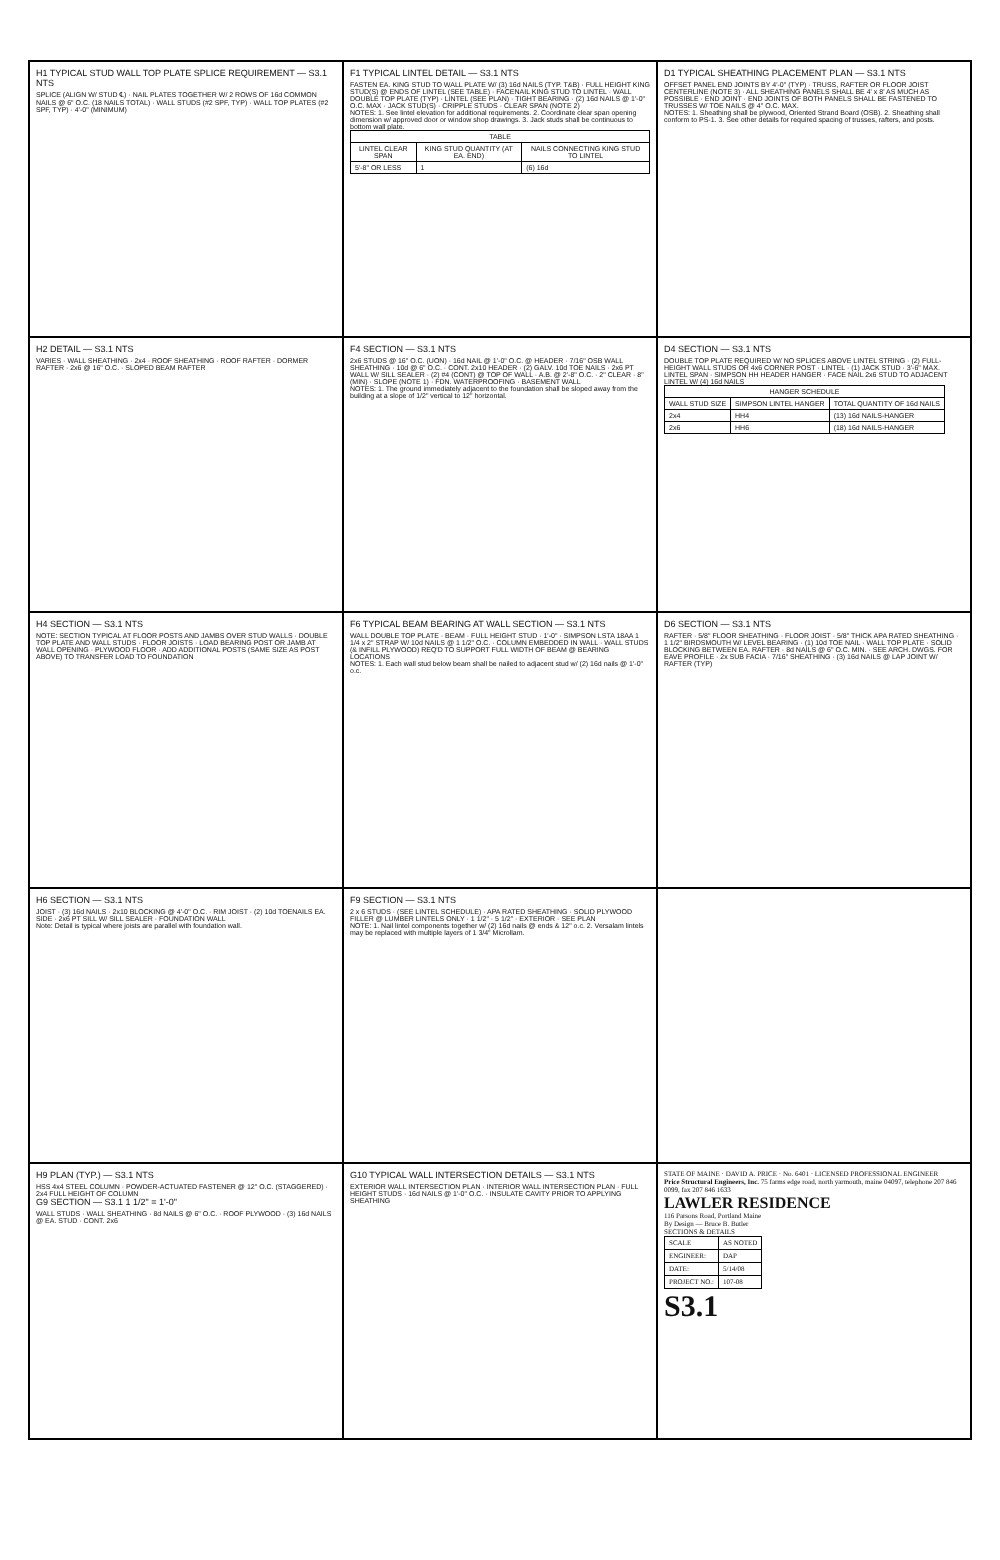H1 TYPICAL STUD WALL TOP PLATE SPLICE REQUIREMENT — S3.1 NTS
SPLICE (ALIGN W/ STUD ℄) · NAIL PLATES TOGETHER W/ 2 ROWS OF 16d COMMON NAILS @ 6" O.C. (18 NAILS TOTAL) · WALL STUDS (#2 SPF, TYP) · WALL TOP PLATES (#2 SPF, TYP) · 4'-0" (MINIMUM)
F1 TYPICAL LINTEL DETAIL — S3.1 NTS
FASTEN EA. KING STUD TO WALL PLATE W/ (3) 16d NAILS (TYP. T&B) · FULL HEIGHT KING STUD(S) @ ENDS OF LINTEL (SEE TABLE) · FACENAIL KING STUD TO LINTEL · WALL DOUBLE TOP PLATE (TYP) · LINTEL (SEE PLAN) · TIGHT BEARING · (2) 16d NAILS @ 1'-0" O.C. MAX · JACK STUD(S) · CRIPPLE STUDS · CLEAR SPAN (NOTE 2)
NOTES: 1. See lintel elevation for additional requirements. 2. Coordinate clear span opening dimension w/ approved door or window shop drawings. 3. Jack studs shall be continuous to bottom wall plate.
| TABLE | | |
| --- | --- | --- |
| LINTEL CLEAR SPAN | KING STUD QUANTITY (AT EA. END) | NAILS CONNECTING KING STUD TO LINTEL |
| 5'-8" OR LESS | 1 | (6) 16d |
D1 TYPICAL SHEATHING PLACEMENT PLAN — S3.1 NTS
OFFSET PANEL END JOINTS BY 4'-0" (TYP) · TRUSS, RAFTER OR FLOOR JOIST CENTERLINE (NOTE 3) · ALL SHEATHING PANELS SHALL BE 4' x 8' AS MUCH AS POSSIBLE · END JOINT · END JOINTS OF BOTH PANELS SHALL BE FASTENED TO TRUSSES W/ TOE NAILS @ 4" O.C. MAX.
NOTES: 1. Sheathing shall be plywood, Oriented Strand Board (OSB). 2. Sheathing shall conform to PS-1. 3. See other details for required spacing of trusses, rafters, and posts.
H2 DETAIL — S3.1 NTS
VARIES · WALL SHEATHING · 2x4 · ROOF SHEATHING · ROOF RAFTER · DORMER RAFTER · 2x6 @ 16" O.C. · SLOPED BEAM RAFTER
F4 SECTION — S3.1 NTS
2x6 STUDS @ 16" O.C. (UON) · 16d NAIL @ 1'-0" O.C. @ HEADER · 7/16" OSB WALL SHEATHING · 10d @ 6" O.C. · CONT. 2x10 HEADER · (2) GALV. 10d TOE NAILS · 2x6 PT WALL W/ SILL SEALER · (2) #4 (CONT) @ TOP OF WALL · A.B. @ 2'-8" O.C. · 2" CLEAR · 8" (MIN) · SLOPE (NOTE 1) · FDN. WATERPROOFING · BASEMENT WALL
NOTES: 1. The ground immediately adjacent to the foundation shall be sloped away from the building at a slope of 1/2" vertical to 12" horizontal.
D4 SECTION — S3.1 NTS
DOUBLE TOP PLATE REQUIRED W/ NO SPLICES ABOVE LINTEL STRING · (2) FULL-HEIGHT WALL STUDS OR 4x6 CORNER POST · LINTEL · (1) JACK STUD · 3'-6" MAX. LINTEL SPAN · SIMPSON HH HEADER HANGER · FACE NAIL 2x6 STUD TO ADJACENT LINTEL W/ (4) 16d NAILS
| HANGER SCHEDULE | | |
| --- | --- | --- |
| WALL STUD SIZE | SIMPSON LINTEL HANGER | TOTAL QUANTITY OF 16d NAILS |
| 2x4 | HH4 | (13) 16d NAILS-HANGER |
| 2x6 | HH6 | (18) 16d NAILS-HANGER |
H4 SECTION — S3.1 NTS
NOTE: SECTION TYPICAL AT FLOOR POSTS AND JAMBS OVER STUD WALLS · DOUBLE TOP PLATE AND WALL STUDS · FLOOR JOISTS · LOAD BEARING POST OR JAMB AT WALL OPENING · PLYWOOD FLOOR · ADD ADDITIONAL POSTS (SAME SIZE AS POST ABOVE) TO TRANSFER LOAD TO FOUNDATION
F6 TYPICAL BEAM BEARING AT WALL SECTION — S3.1 NTS
WALL DOUBLE TOP PLATE · BEAM · FULL HEIGHT STUD · 1'-0" · SIMPSON LSTA 18AA 1 1/4 x 2" STRAP W/ 10d NAILS @ 1 1/2" O.C. · COLUMN EMBEDDED IN WALL · WALL STUDS (& INFILL PLYWOOD) REQ'D TO SUPPORT FULL WIDTH OF BEAM @ BEARING LOCATIONS
NOTES: 1. Each wall stud below beam shall be nailed to adjacent stud w/ (2) 16d nails @ 1'-0" o.c.
D6 SECTION — S3.1 NTS
RAFTER · 5/8" FLOOR SHEATHING · FLOOR JOIST · 5/8" THICK APA RATED SHEATHING · 1 1/2" BIRDSMOUTH W/ LEVEL BEARING · (1) 10d TOE NAIL · WALL TOP PLATE · SOLID BLOCKING BETWEEN EA. RAFTER · 8d NAILS @ 6" O.C. MIN. · SEE ARCH. DWGS. FOR EAVE PROFILE · 2x SUB FACIA · 7/16" SHEATHING · (3) 16d NAILS @ LAP JOINT W/ RAFTER (TYP)
H6 SECTION — S3.1 NTS
JOIST · (3) 16d NAILS · 2x10 BLOCKING @ 4'-0" O.C. · RIM JOIST · (2) 10d TOENAILS EA. SIDE · 2x6 PT SILL W/ SILL SEALER · FOUNDATION WALL
Note: Detail is typical where joists are parallel with foundation wall.
F9 SECTION — S3.1 NTS
2 x 6 STUDS · (SEE LINTEL SCHEDULE) · APA RATED SHEATHING · SOLID PLYWOOD FILLER @ LUMBER LINTELS ONLY · 1 1/2" · 5 1/2" · EXTERIOR · SEE PLAN
NOTE: 1. Nail lintel components together w/ (2) 16d nails @ ends & 12" o.c. 2. Versalam lintels may be replaced with multiple layers of 1 3/4" Microllam.
H9 PLAN (TYP.) — S3.1 NTS
HSS 4x4 STEEL COLUMN · POWDER-ACTUATED FASTENER @ 12" O.C. (STAGGERED) · 2x4 FULL HEIGHT OF COLUMN
G9 SECTION — S3.1 1 1/2" = 1'-0"
WALL STUDS · WALL SHEATHING · 8d NAILS @ 6" O.C. · ROOF PLYWOOD · (3) 16d NAILS @ EA. STUD · CONT. 2x6
G10 TYPICAL WALL INTERSECTION DETAILS — S3.1 NTS
EXTERIOR WALL INTERSECTION PLAN · INTERIOR WALL INTERSECTION PLAN · FULL HEIGHT STUDS · 16d NAILS @ 1'-0" O.C. · INSULATE CAVITY PRIOR TO APPLYING SHEATHING
STATE OF MAINE · DAVID A. PRICE · No. 6401 · LICENSED PROFESSIONAL ENGINEER
Price Structural Engineers, Inc. 75 farms edge road, north yarmouth, maine 04097, telephone 207 846 0099, fax 207 846 1633
LAWLER RESIDENCE
116 Parsons Road, Portland Maine
By Design — Bruce B. Butler
SECTIONS & DETAILS
| SCALE | AS NOTED |
| ENGINEER: | DAP |
| DATE: | 5/14/08 |
| PROJECT NO.: | 107-08 |
S3.1